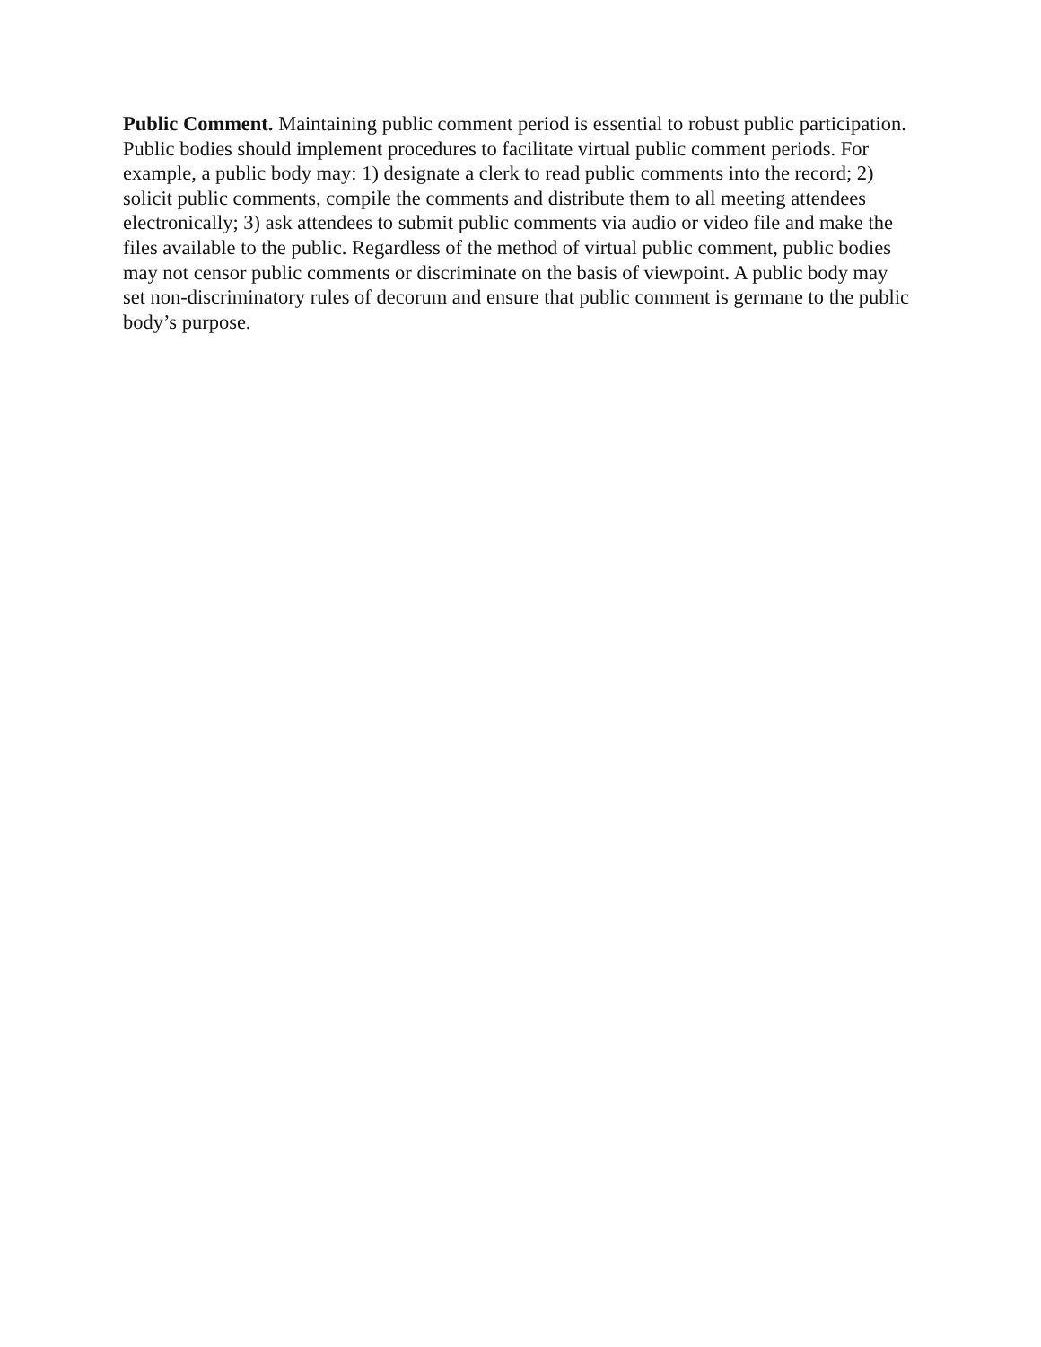Public Comment. Maintaining public comment period is essential to robust public participation. Public bodies should implement procedures to facilitate virtual public comment periods. For example, a public body may: 1) designate a clerk to read public comments into the record; 2) solicit public comments, compile the comments and distribute them to all meeting attendees electronically; 3) ask attendees to submit public comments via audio or video file and make the files available to the public. Regardless of the method of virtual public comment, public bodies may not censor public comments or discriminate on the basis of viewpoint. A public body may set non-discriminatory rules of decorum and ensure that public comment is germane to the public body’s purpose.